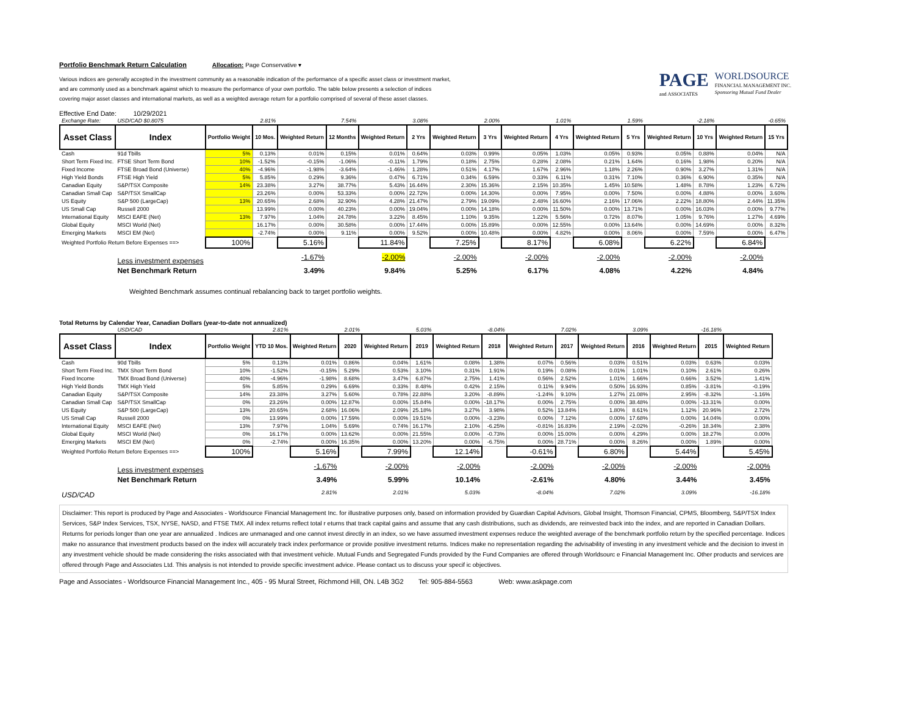Portfolio Benchmark Return Calculation Allocation: Page Conservative ▾
Various indices are generally accepted in the investment community as a reasonable indication of the performance of a specific asset class or investment market,
and are commonly used as a benchmark against which to measure the performance of your own portfolio. The table below presents a selection of indices
covering major asset classes and international markets, as well as a weighted average return for a portfolio comprised of several of these asset classes.
PAGE
and ASSOCIATES
WORLDSOURCE
FINANCIAL MANAGEMENT INC.
Sponsoring Mutual Fund Dealer
Effective End Date: 10/29/2021
| Exchange Rate: | USD/CAD $0.8075 | | 2.81% | | 7.54% | | 3.08% | | 2.00% | | 1.01% | | 1.59% | | -2.18% | | -0.65% |
| Asset Class | Index | Portfolio Weight | 10 Mos. | Weighted Return | 12 Months | Weighted Return | 2 Yrs | Weighted Return | 3 Yrs | Weighted Return | 4 Yrs | Weighted Return | 5 Yrs | Weighted Return | 10 Yrs | Weighted Return | 15 Yrs |
| Cash | 91d Tbills | 5% | 0.13% | 0.01% | 0.15% | 0.01% | 0.64% | 0.03% | 0.99% | 0.05% | 1.03% | 0.05% | 0.93% | 0.05% | 0.88% | 0.04% | N/A |
| Short Term Fixed Inc. | FTSE Short Term Bond | 10% | -1.52% | -0.15% | -1.06% | -0.11% | 1.79% | 0.18% | 2.75% | 0.28% | 2.08% | 0.21% | 1.64% | 0.16% | 1.98% | 0.20% | N/A |
| Fixed Income | FTSE Broad Bond (Universe) | 40% | -4.96% | -1.98% | -3.64% | -1.46% | 1.28% | 0.51% | 4.17% | 1.67% | 2.96% | 1.18% | 2.26% | 0.90% | 3.27% | 1.31% | N/A |
| High Yield Bonds | FTSE High Yield | 5% | 5.85% | 0.29% | 9.36% | 0.47% | 6.71% | 0.34% | 6.59% | 0.33% | 6.11% | 0.31% | 7.10% | 0.36% | 6.90% | 0.35% | N/A |
| Canadian Equity | S&P/TSX Composite | 14% | 23.38% | 3.27% | 38.77% | 5.43% | 16.44% | 2.30% | 15.36% | 2.15% | 10.35% | 1.45% | 10.58% | 1.48% | 8.78% | 1.23% | 6.72% |
| Canadian Small Cap | S&P/TSX SmallCap | | 23.26% | 0.00% | 53.33% | 0.00% | 22.72% | 0.00% | 14.30% | 0.00% | 7.95% | 0.00% | 7.50% | 0.00% | 4.88% | 0.00% | 3.60% |
| US Equity | S&P 500 (LargeCap) | 13% | 20.65% | 2.68% | 32.90% | 4.28% | 21.47% | 2.79% | 19.09% | 2.48% | 16.60% | 2.16% | 17.06% | 2.22% | 18.80% | 2.44% | 11.35% |
| US Small Cap | Russell 2000 | | 13.99% | 0.00% | 40.23% | 0.00% | 19.04% | 0.00% | 14.18% | 0.00% | 11.50% | 0.00% | 13.71% | 0.00% | 16.03% | 0.00% | 9.77% |
| International Equity | MSCI EAFE (Net) | 13% | 7.97% | 1.04% | 24.78% | 3.22% | 8.45% | 1.10% | 9.35% | 1.22% | 5.56% | 0.72% | 8.07% | 1.05% | 9.76% | 1.27% | 4.69% |
| Global Equity | MSCI World (Net) | | 16.17% | 0.00% | 30.58% | 0.00% | 17.44% | 0.00% | 15.89% | 0.00% | 12.55% | 0.00% | 13.64% | 0.00% | 14.69% | 0.00% | 8.32% |
| Emerging Markets | MSCI EM (Net) | | -2.74% | 0.00% | 9.11% | 0.00% | 9.52% | 0.00% | 10.48% | 0.00% | 4.82% | 0.00% | 8.06% | 0.00% | 7.59% | 0.00% | 6.47% |
| Weighted Portfolio Return Before Expenses ==> | | 100% | | 5.16% | | 11.84% | | 7.25% | | 8.17% | | 6.08% | | 6.22% | | 6.84% | |
| | Less investment expenses | | | -1.67% | | -2.00% | | -2.00% | | -2.00% | | -2.00% | | -2.00% | | -2.00% | |
| | Net Benchmark Return | | | 3.49% | | 9.84% | | 5.25% | | 6.17% | | 4.08% | | 4.22% | | 4.84% | |
Weighted Benchmark assumes continual rebalancing back to target portfolio weights.
Total Returns by Calendar Year, Canadian Dollars (year-to-date not annualized)
| | USD/CAD | | 2.81% | | 2.01% | | 5.03% | | -8.04% | | 7.02% | | 3.09% | | -16.18% | |
| Asset Class | Index | Portfolio Weight | YTD 10 Mos. | Weighted Return | 2020 | Weighted Return | 2019 | Weighted Return | 2018 | Weighted Return | 2017 | Weighted Return | 2016 | Weighted Return | 2015 | Weighted Return |
| Cash | 90d Tbills | 5% | 0.13% | 0.01% | 0.86% | 0.04% | 1.61% | 0.08% | 1.38% | 0.07% | 0.56% | 0.03% | 0.51% | 0.03% | 0.63% | 0.03% |
| Short Term Fixed Inc. | TMX Short Term Bond | 10% | -1.52% | -0.15% | 5.29% | 0.53% | 3.10% | 0.31% | 1.91% | 0.19% | 0.08% | 0.01% | 1.01% | 0.10% | 2.61% | 0.26% |
| Fixed Income | TMX Broad Bond (Universe) | 40% | -4.96% | -1.98% | 8.68% | 3.47% | 6.87% | 2.75% | 1.41% | 0.56% | 2.52% | 1.01% | 1.66% | 0.66% | 3.52% | 1.41% |
| High Yield Bonds | TMX High Yield | 5% | 5.85% | 0.29% | 6.69% | 0.33% | 8.48% | 0.42% | 2.15% | 0.11% | 9.94% | 0.50% | 16.93% | 0.85% | -3.81% | -0.19% |
| Canadian Equity | S&P/TSX Composite | 14% | 23.38% | 3.27% | 5.60% | 0.78% | 22.88% | 3.20% | -8.89% | -1.24% | 9.10% | 1.27% | 21.08% | 2.95% | -8.32% | -1.16% |
| Canadian Small Cap | S&P/TSX SmallCap | 0% | 23.26% | 0.00% | 12.87% | 0.00% | 15.84% | 0.00% | -18.17% | 0.00% | 2.75% | 0.00% | 38.48% | 0.00% | -13.31% | 0.00% |
| US Equity | S&P 500 (LargeCap) | 13% | 20.65% | 2.68% | 16.06% | 2.09% | 25.18% | 3.27% | 3.98% | 0.52% | 13.84% | 1.80% | 8.61% | 1.12% | 20.96% | 2.72% |
| US Small Cap | Russell 2000 | 0% | 13.99% | 0.00% | 17.59% | 0.00% | 19.51% | 0.00% | -3.23% | 0.00% | 7.12% | 0.00% | 17.68% | 0.00% | 14.04% | 0.00% |
| International Equity | MSCI EAFE (Net) | 13% | 7.97% | 1.04% | 5.69% | 0.74% | 16.17% | 2.10% | -6.25% | -0.81% | 16.83% | 2.19% | -2.02% | -0.26% | 18.34% | 2.38% |
| Global Equity | MSCI World (Net) | 0% | 16.17% | 0.00% | 13.62% | 0.00% | 21.55% | 0.00% | -0.73% | 0.00% | 15.00% | 0.00% | 4.29% | 0.00% | 18.27% | 0.00% |
| Emerging Markets | MSCI EM (Net) | 0% | -2.74% | 0.00% | 16.35% | 0.00% | 13.20% | 0.00% | -6.75% | 0.00% | 28.71% | 0.00% | 8.26% | 0.00% | 1.89% | 0.00% |
| Weighted Portfolio Return Before Expenses ==> | | 100% | | 5.16% | | 7.99% | | 12.14% | | -0.61% | | 6.80% | | 5.44% | | 5.45% |
| | Less investment expenses | | | -1.67% | | -2.00% | | -2.00% | | -2.00% | | -2.00% | | -2.00% | | -2.00% |
| | Net Benchmark Return | | | 3.49% | | 5.99% | | 10.14% | | -2.61% | | 4.80% | | 3.44% | | 3.45% |
| USD/CAD | | | | 2.81% | | 2.01% | | 5.03% | | -8.04% | | 7.02% | | 3.09% | | -16.18% |
Disclaimer: This report is produced by Page and Associates - Worldsource Financial Management Inc. for illustrative purposes only, based on information provided by Guardian Capital Advisors, Global Insight, Thomson Financial, CPMS, Bloomberg, S&P/TSX Index Services, S&P Index Services, TSX, NYSE, NASD, and FTSE TMX. All index returns reflect total r eturns that track capital gains and assume that any cash distributions, such as dividends, are reinvested back into the index, and are reported in Canadian Dollars. Returns for periods longer than one year are annualized . Indices are unmanaged and one cannot invest directly in an index, so we have assumed investment expenses reduce the weighted average of the benchmark portfolio return by the specified percentage. Indices make no assurance that investment products based on the index will accurately track index performance or provide positive investment returns. Indices make no representation regarding the advisability of investing in any investment vehicle and the decision to invest in any investment vehicle should be made considering the risks associated with that investment vehicle. Mutual Funds and Segregated Funds provided by the Fund Companies are offered through Worldsourc e Financial Management Inc. Other products and services are offered through Page and Associates Ltd. This analysis is not intended to provide specific investment advice. Please contact us to discuss your specif ic objectives.
Page and Associates - Worldsource Financial Management Inc., 405 - 95 Mural Street, Richmond Hill, ON. L4B 3G2 Tel: 905-884-5563 Web: www.askpage.com